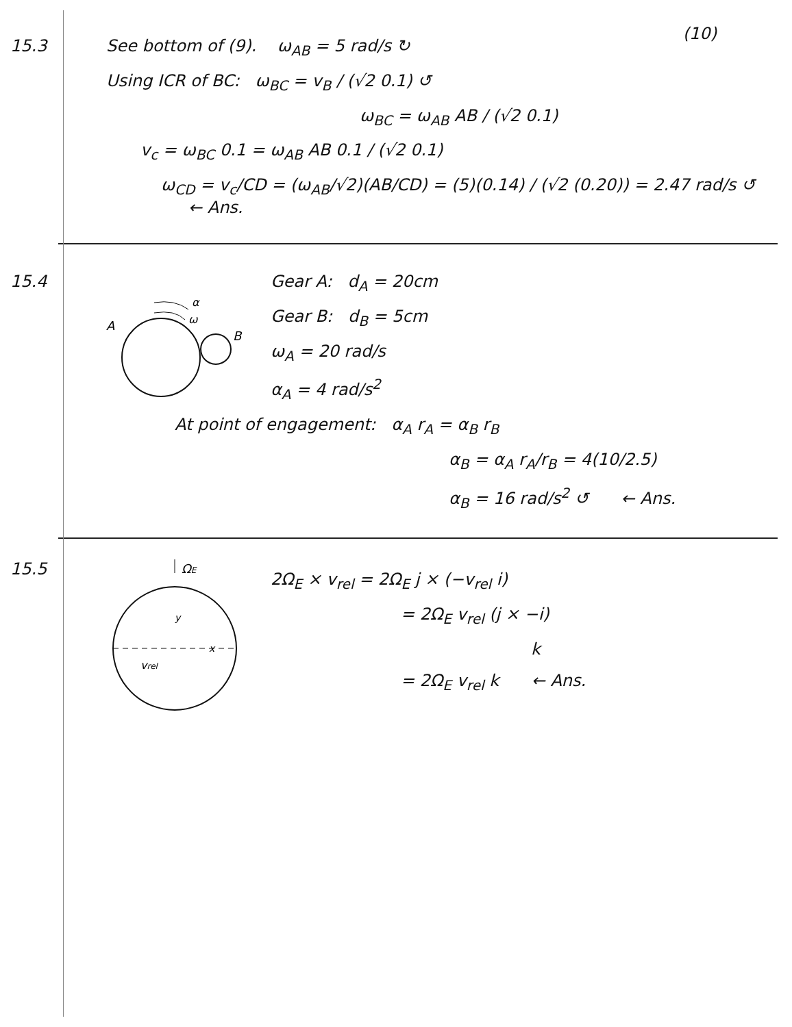(10)
15.3 See bottom of (9). ω<sub>AB</sub> = 5 rad/s ↻
Using ICR of BC: ω<sub>BC</sub> = v<sub>B</sub> / (√2 0.1) ↺
ω<sub>BC</sub> = ω<sub>AB</sub> AB / (√2 0.1)
v<sub>c</sub> = ω<sub>BC</sub> 0.1 = ω<sub>AB</sub> AB 0.1 / (√2 0.1)
ω<sub>CD</sub> = v<sub>c</sub>/CD = (ω<sub>AB</sub>/√2)(AB/CD) = (5)(0.14) / (√2 (0.20)) = 2.47 rad/s ↺ ← Ans.
15.4
α
ω
A
B
Gear A: d<sub>A</sub> = 20cm
Gear B: d<sub>B</sub> = 5cm
ω<sub>A</sub> = 20 rad/s
α<sub>A</sub> = 4 rad/s<sup>2</sup>
At point of engagement: α<sub>A</sub> r<sub>A</sub> = α<sub>B</sub> r<sub>B</sub>
α<sub>B</sub> = α<sub>A</sub> r<sub>A</sub>/r<sub>B</sub> = 4(10/2.5)
α<sub>B</sub> = 16 rad/s<sup>2</sup> ↺ ← Ans.
15.5
ΩE
y
x
vrel
2Ω<sub>E</sub> × v<sub>rel</sub> = 2Ω<sub>E</sub> j × (−v<sub>rel</sub> i)
= 2Ω<sub>E</sub> v<sub>rel</sub> (j × −i)
k
= 2Ω<sub>E</sub> v<sub>rel</sub> k ← Ans.